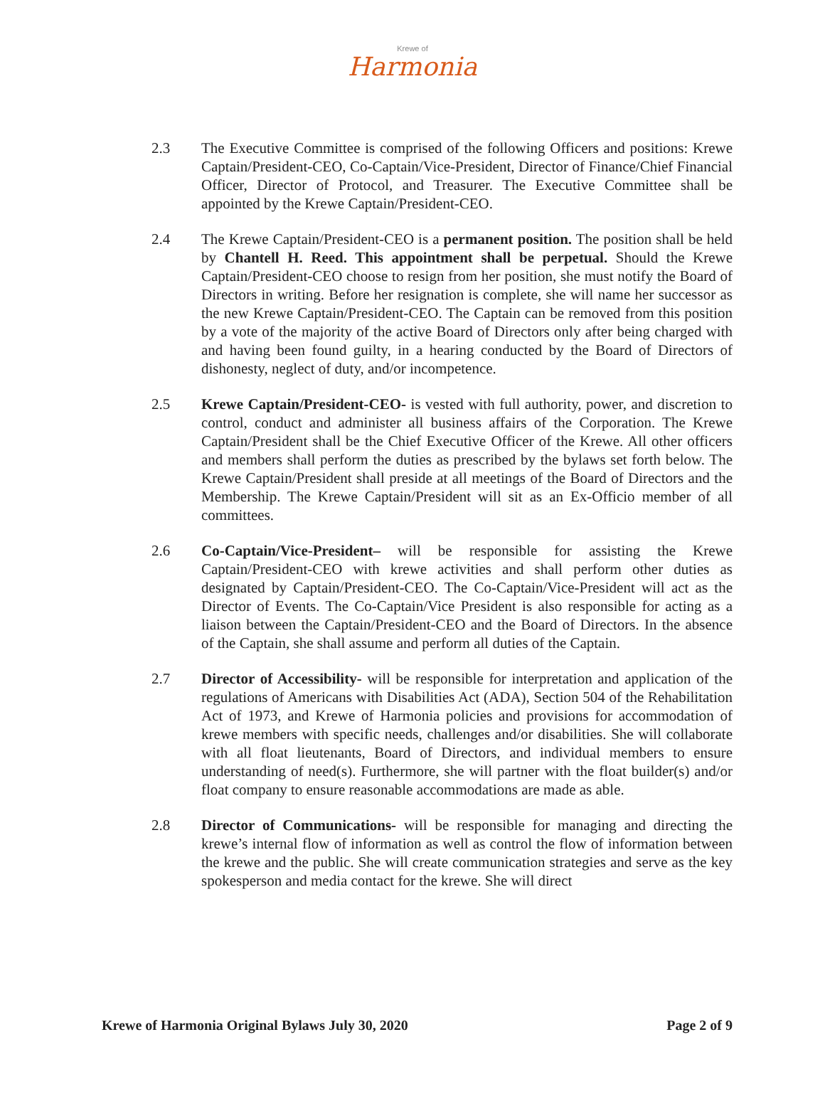Krewe of
Harmonia
2.3 The Executive Committee is comprised of the following Officers and positions: Krewe Captain/President-CEO, Co-Captain/Vice-President, Director of Finance/Chief Financial Officer, Director of Protocol, and Treasurer. The Executive Committee shall be appointed by the Krewe Captain/President-CEO.
2.4 The Krewe Captain/President-CEO is a permanent position. The position shall be held by Chantell H. Reed. This appointment shall be perpetual. Should the Krewe Captain/President-CEO choose to resign from her position, she must notify the Board of Directors in writing. Before her resignation is complete, she will name her successor as the new Krewe Captain/President-CEO. The Captain can be removed from this position by a vote of the majority of the active Board of Directors only after being charged with and having been found guilty, in a hearing conducted by the Board of Directors of dishonesty, neglect of duty, and/or incompetence.
2.5 Krewe Captain/President-CEO- is vested with full authority, power, and discretion to control, conduct and administer all business affairs of the Corporation. The Krewe Captain/President shall be the Chief Executive Officer of the Krewe. All other officers and members shall perform the duties as prescribed by the bylaws set forth below. The Krewe Captain/President shall preside at all meetings of the Board of Directors and the Membership. The Krewe Captain/President will sit as an Ex-Officio member of all committees.
2.6 Co-Captain/Vice-President– will be responsible for assisting the Krewe Captain/President-CEO with krewe activities and shall perform other duties as designated by Captain/President-CEO. The Co-Captain/Vice-President will act as the Director of Events. The Co-Captain/Vice President is also responsible for acting as a liaison between the Captain/President-CEO and the Board of Directors. In the absence of the Captain, she shall assume and perform all duties of the Captain.
2.7 Director of Accessibility- will be responsible for interpretation and application of the regulations of Americans with Disabilities Act (ADA), Section 504 of the Rehabilitation Act of 1973, and Krewe of Harmonia policies and provisions for accommodation of krewe members with specific needs, challenges and/or disabilities. She will collaborate with all float lieutenants, Board of Directors, and individual members to ensure understanding of need(s). Furthermore, she will partner with the float builder(s) and/or float company to ensure reasonable accommodations are made as able.
2.8 Director of Communications- will be responsible for managing and directing the krewe’s internal flow of information as well as control the flow of information between the krewe and the public. She will create communication strategies and serve as the key spokesperson and media contact for the krewe. She will direct
Krewe of Harmonia Original Bylaws July 30, 2020 Page 2 of 9